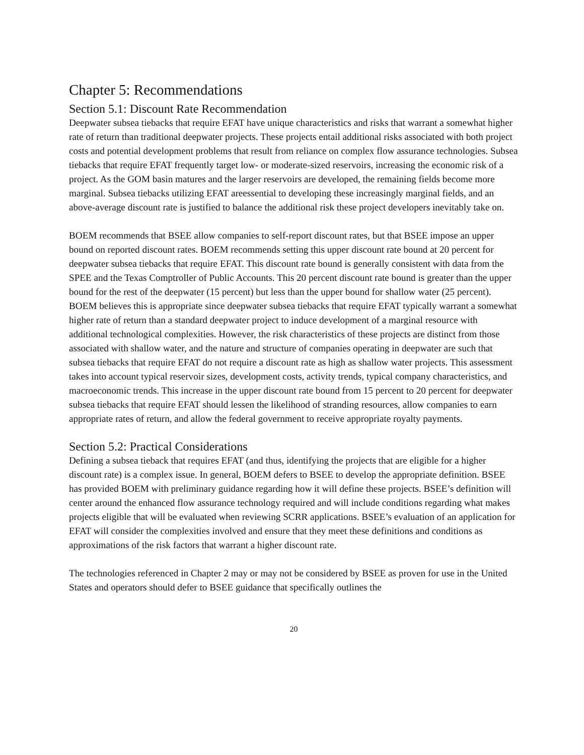Chapter 5: Recommendations
Section 5.1: Discount Rate Recommendation
Deepwater subsea tiebacks that require EFAT have unique characteristics and risks that warrant a somewhat higher rate of return than traditional deepwater projects. These projects entail additional risks associated with both project costs and potential development problems that result from reliance on complex flow assurance technologies. Subsea tiebacks that require EFAT frequently target low- or moderate-sized reservoirs, increasing the economic risk of a project. As the GOM basin matures and the larger reservoirs are developed, the remaining fields become more marginal. Subsea tiebacks utilizing EFAT areessential to developing these increasingly marginal fields, and an above-average discount rate is justified to balance the additional risk these project developers inevitably take on.
BOEM recommends that BSEE allow companies to self-report discount rates, but that BSEE impose an upper bound on reported discount rates. BOEM recommends setting this upper discount rate bound at 20 percent for deepwater subsea tiebacks that require EFAT. This discount rate bound is generally consistent with data from the SPEE and the Texas Comptroller of Public Accounts. This 20 percent discount rate bound is greater than the upper bound for the rest of the deepwater (15 percent) but less than the upper bound for shallow water (25 percent). BOEM believes this is appropriate since deepwater subsea tiebacks that require EFAT typically warrant a somewhat higher rate of return than a standard deepwater project to induce development of a marginal resource with additional technological complexities. However, the risk characteristics of these projects are distinct from those associated with shallow water, and the nature and structure of companies operating in deepwater are such that subsea tiebacks that require EFAT do not require a discount rate as high as shallow water projects. This assessment takes into account typical reservoir sizes, development costs, activity trends, typical company characteristics, and macroeconomic trends. This increase in the upper discount rate bound from 15 percent to 20 percent for deepwater subsea tiebacks that require EFAT should lessen the likelihood of stranding resources, allow companies to earn appropriate rates of return, and allow the federal government to receive appropriate royalty payments.
Section 5.2: Practical Considerations
Defining a subsea tieback that requires EFAT (and thus, identifying the projects that are eligible for a higher discount rate) is a complex issue. In general, BOEM defers to BSEE to develop the appropriate definition. BSEE has provided BOEM with preliminary guidance regarding how it will define these projects. BSEE’s definition will center around the enhanced flow assurance technology required and will include conditions regarding what makes projects eligible that will be evaluated when reviewing SCRR applications. BSEE’s evaluation of an application for EFAT will consider the complexities involved and ensure that they meet these definitions and conditions as approximations of the risk factors that warrant a higher discount rate.
The technologies referenced in Chapter 2 may or may not be considered by BSEE as proven for use in the United States and operators should defer to BSEE guidance that specifically outlines the
20